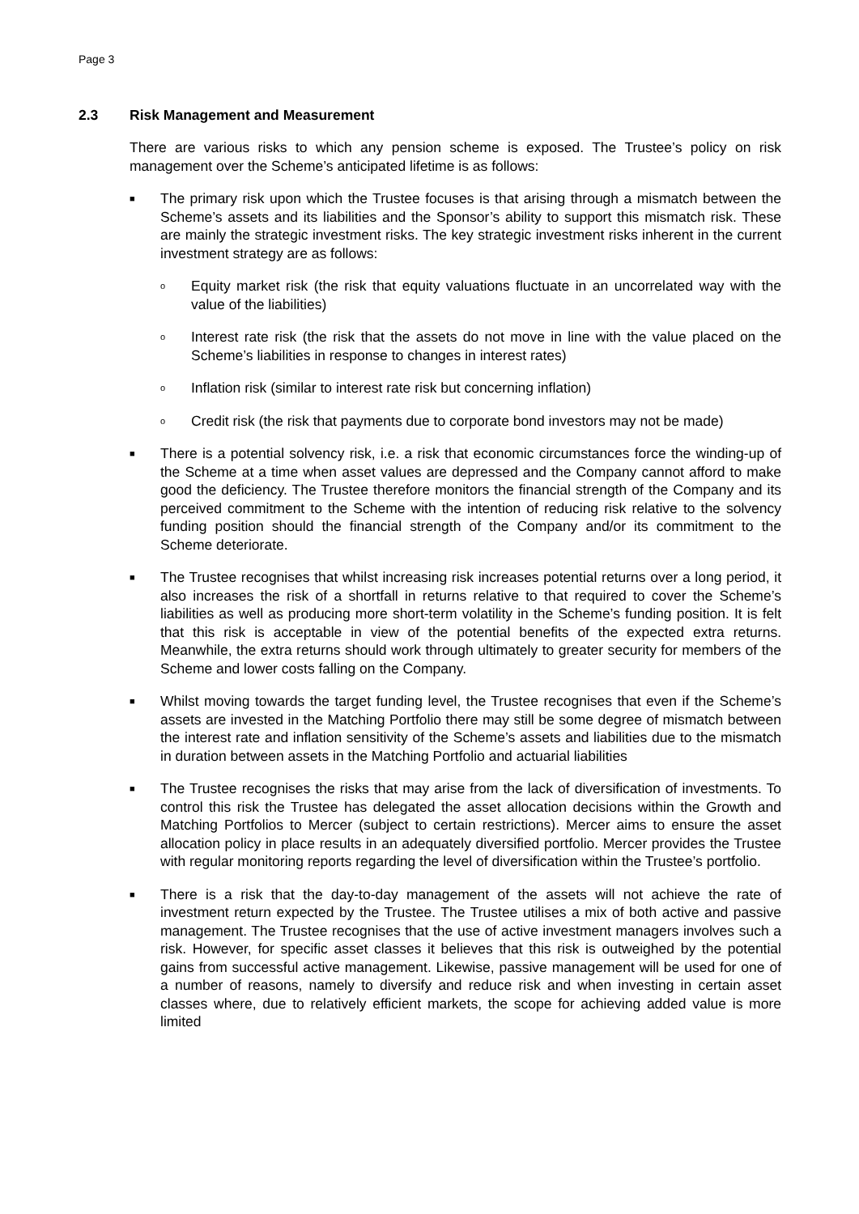Page 3
2.3 Risk Management and Measurement
There are various risks to which any pension scheme is exposed. The Trustee’s policy on risk management over the Scheme’s anticipated lifetime is as follows:
■
The primary risk upon which the Trustee focuses is that arising through a mismatch between the Scheme’s assets and its liabilities and the Sponsor’s ability to support this mismatch risk. These are mainly the strategic investment risks. The key strategic investment risks inherent in the current investment strategy are as follows:
o
Equity market risk (the risk that equity valuations fluctuate in an uncorrelated way with the value of the liabilities)
o
Interest rate risk (the risk that the assets do not move in line with the value placed on the Scheme’s liabilities in response to changes in interest rates)
o
Inflation risk (similar to interest rate risk but concerning inflation)
o
Credit risk (the risk that payments due to corporate bond investors may not be made)
■
There is a potential solvency risk, i.e. a risk that economic circumstances force the winding-up of the Scheme at a time when asset values are depressed and the Company cannot afford to make good the deficiency. The Trustee therefore monitors the financial strength of the Company and its perceived commitment to the Scheme with the intention of reducing risk relative to the solvency funding position should the financial strength of the Company and/or its commitment to the Scheme deteriorate.
■
The Trustee recognises that whilst increasing risk increases potential returns over a long period, it also increases the risk of a shortfall in returns relative to that required to cover the Scheme’s liabilities as well as producing more short-term volatility in the Scheme’s funding position. It is felt that this risk is acceptable in view of the potential benefits of the expected extra returns. Meanwhile, the extra returns should work through ultimately to greater security for members of the Scheme and lower costs falling on the Company.
■
Whilst moving towards the target funding level, the Trustee recognises that even if the Scheme’s assets are invested in the Matching Portfolio there may still be some degree of mismatch between the interest rate and inflation sensitivity of the Scheme’s assets and liabilities due to the mismatch in duration between assets in the Matching Portfolio and actuarial liabilities
■
The Trustee recognises the risks that may arise from the lack of diversification of investments. To control this risk the Trustee has delegated the asset allocation decisions within the Growth and Matching Portfolios to Mercer (subject to certain restrictions). Mercer aims to ensure the asset allocation policy in place results in an adequately diversified portfolio. Mercer provides the Trustee with regular monitoring reports regarding the level of diversification within the Trustee’s portfolio.
■
There is a risk that the day-to-day management of the assets will not achieve the rate of investment return expected by the Trustee. The Trustee utilises a mix of both active and passive management. The Trustee recognises that the use of active investment managers involves such a risk. However, for specific asset classes it believes that this risk is outweighed by the potential gains from successful active management. Likewise, passive management will be used for one of a number of reasons, namely to diversify and reduce risk and when investing in certain asset classes where, due to relatively efficient markets, the scope for achieving added value is more limited